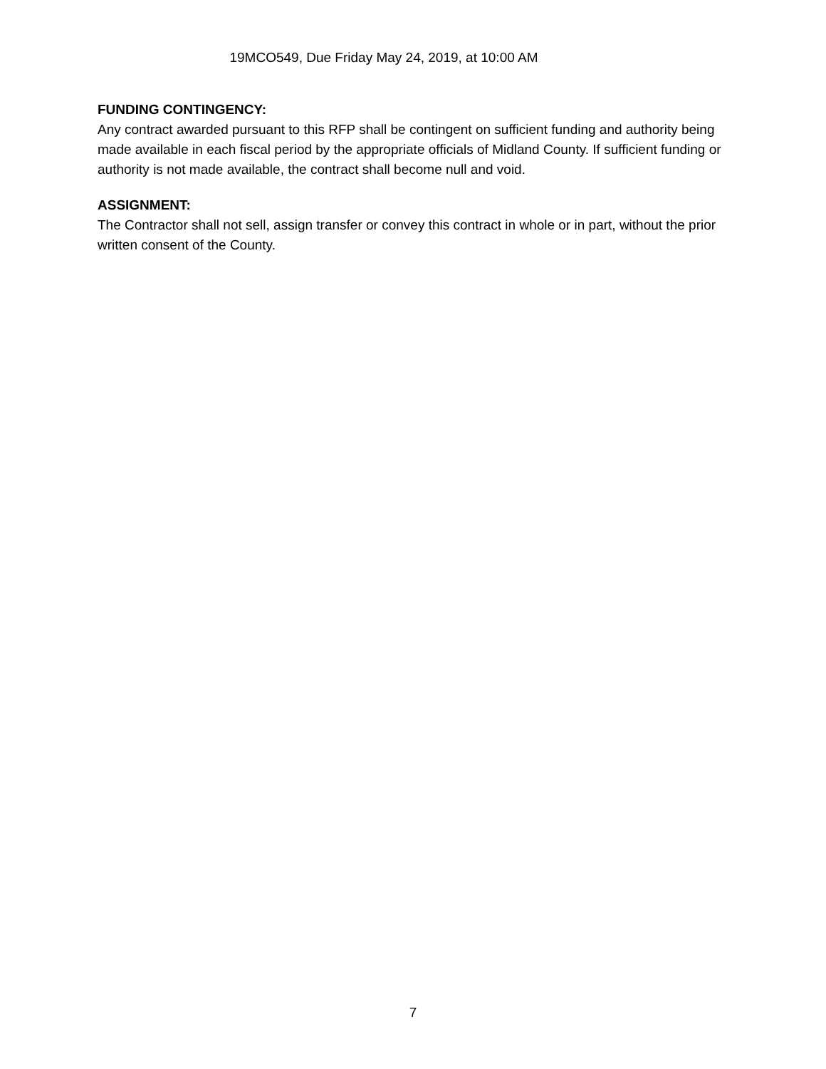19MCO549, Due Friday May 24, 2019, at 10:00 AM
FUNDING CONTINGENCY:
Any contract awarded pursuant to this RFP shall be contingent on sufficient funding and authority being made available in each fiscal period by the appropriate officials of Midland County. If sufficient funding or authority is not made available, the contract shall become null and void.
ASSIGNMENT:
The Contractor shall not sell, assign transfer or convey this contract in whole or in part, without the prior written consent of the County.
7